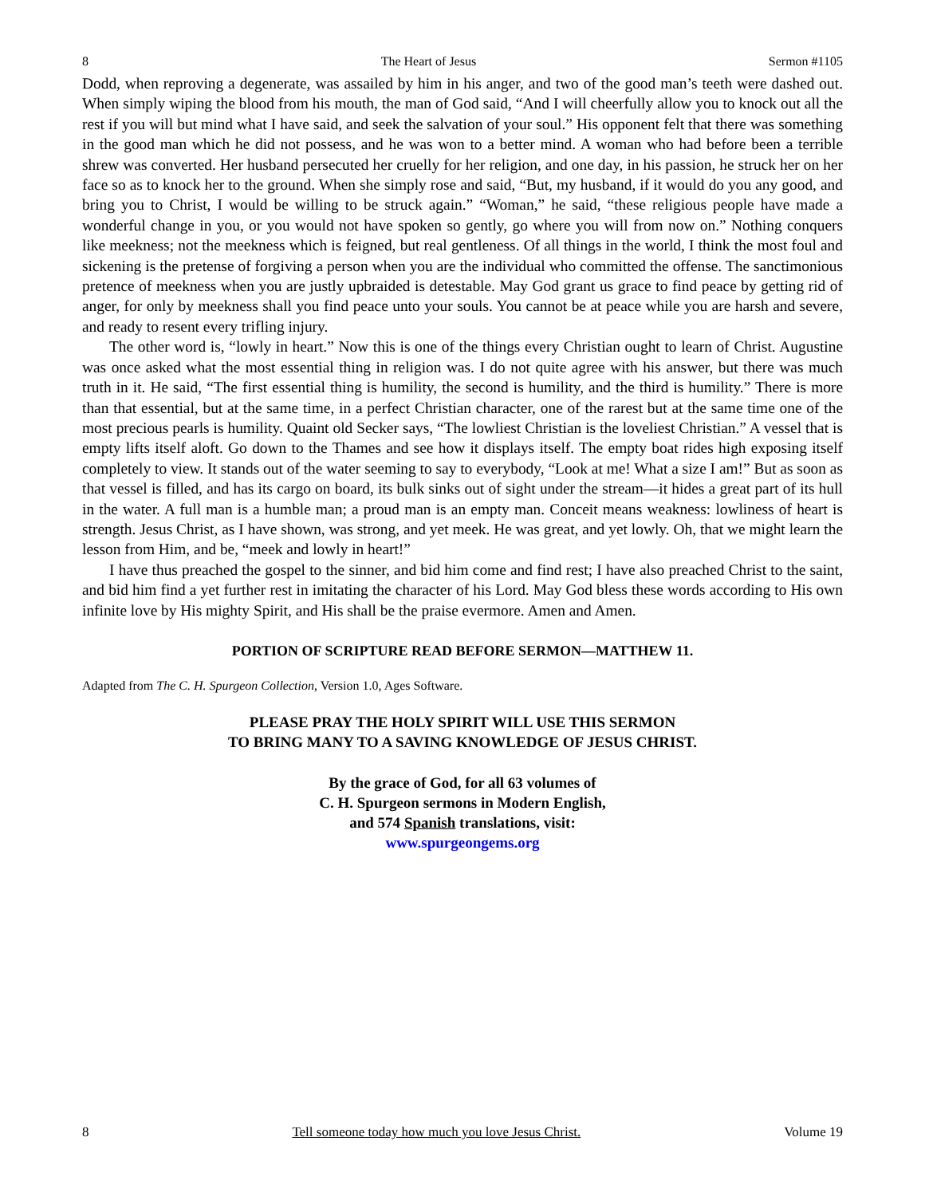8 The Heart of Jesus Sermon #1105
Dodd, when reproving a degenerate, was assailed by him in his anger, and two of the good man’s teeth were dashed out. When simply wiping the blood from his mouth, the man of God said, “And I will cheerfully allow you to knock out all the rest if you will but mind what I have said, and seek the salvation of your soul.” His opponent felt that there was something in the good man which he did not possess, and he was won to a better mind. A woman who had before been a terrible shrew was converted. Her husband persecuted her cruelly for her religion, and one day, in his passion, he struck her on her face so as to knock her to the ground. When she simply rose and said, “But, my husband, if it would do you any good, and bring you to Christ, I would be willing to be struck again.” “Woman,” he said, “these religious people have made a wonderful change in you, or you would not have spoken so gently, go where you will from now on.” Nothing conquers like meekness; not the meekness which is feigned, but real gentleness. Of all things in the world, I think the most foul and sickening is the pretense of forgiving a person when you are the individual who committed the offense. The sanctimonious pretence of meekness when you are justly upbraided is detestable. May God grant us grace to find peace by getting rid of anger, for only by meekness shall you find peace unto your souls. You cannot be at peace while you are harsh and severe, and ready to resent every trifling injury.
The other word is, “lowly in heart.” Now this is one of the things every Christian ought to learn of Christ. Augustine was once asked what the most essential thing in religion was. I do not quite agree with his answer, but there was much truth in it. He said, “The first essential thing is humility, the second is humility, and the third is humility.” There is more than that essential, but at the same time, in a perfect Christian character, one of the rarest but at the same time one of the most precious pearls is humility. Quaint old Secker says, “The lowliest Christian is the loveliest Christian.” A vessel that is empty lifts itself aloft. Go down to the Thames and see how it displays itself. The empty boat rides high exposing itself completely to view. It stands out of the water seeming to say to everybody, “Look at me! What a size I am!” But as soon as that vessel is filled, and has its cargo on board, its bulk sinks out of sight under the stream—it hides a great part of its hull in the water. A full man is a humble man; a proud man is an empty man. Conceit means weakness: lowliness of heart is strength. Jesus Christ, as I have shown, was strong, and yet meek. He was great, and yet lowly. Oh, that we might learn the lesson from Him, and be, “meek and lowly in heart!”
I have thus preached the gospel to the sinner, and bid him come and find rest; I have also preached Christ to the saint, and bid him find a yet further rest in imitating the character of his Lord. May God bless these words according to His own infinite love by His mighty Spirit, and His shall be the praise evermore. Amen and Amen.
PORTION OF SCRIPTURE READ BEFORE SERMON—MATTHEW 11.
Adapted from The C. H. Spurgeon Collection, Version 1.0, Ages Software.
PLEASE PRAY THE HOLY SPIRIT WILL USE THIS SERMON
TO BRING MANY TO A SAVING KNOWLEDGE OF JESUS CHRIST.
By the grace of God, for all 63 volumes of
C. H. Spurgeon sermons in Modern English,
and 574 Spanish translations, visit:
www.spurgeongems.org
8 Tell someone today how much you love Jesus Christ. Volume 19